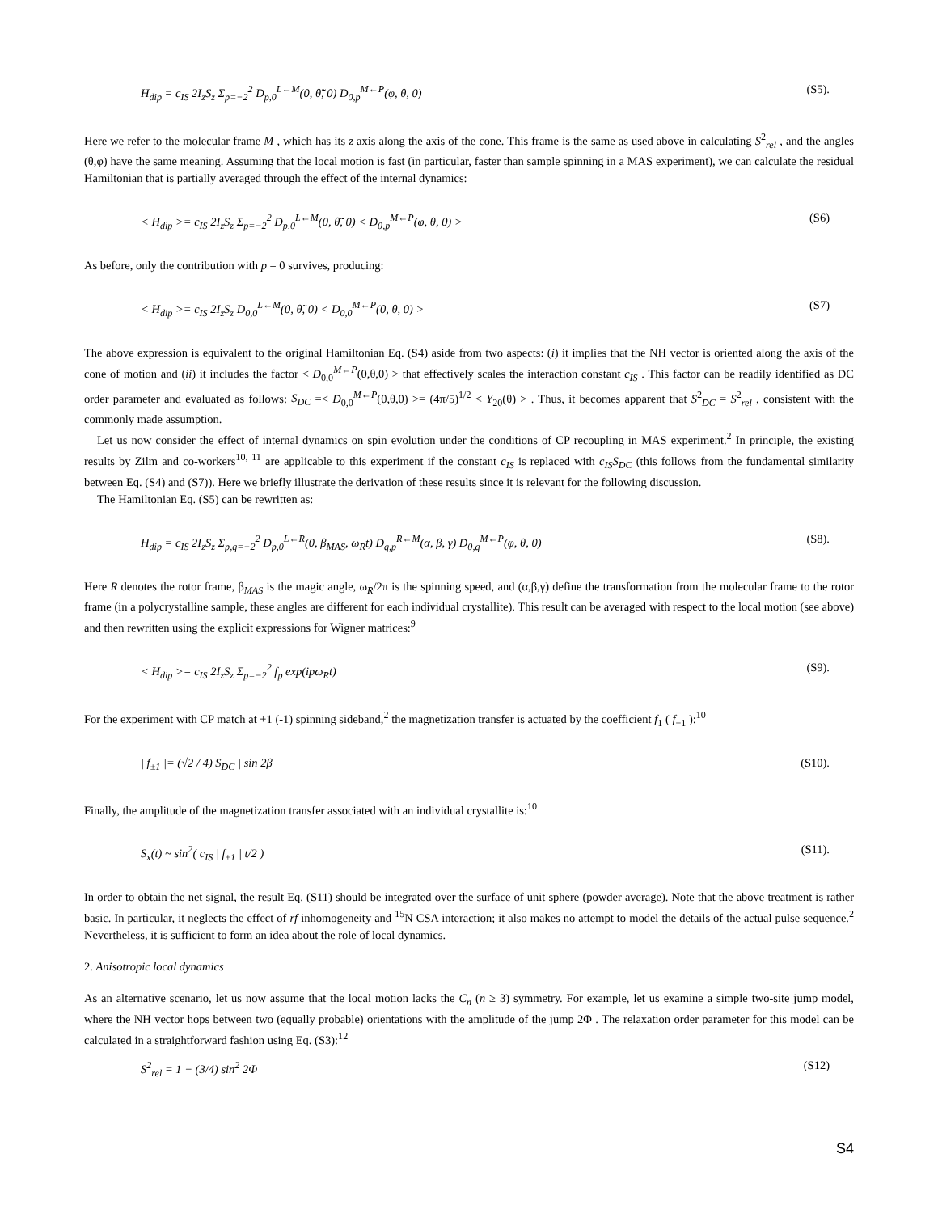H<sub>dip</sub> = c<sub>IS</sub> 2I<sub>z</sub>S<sub>z</sub> Σ<sub>p=−2</sub><sup>2</sup> D<sub>p,0</sub><sup>L←M</sup>(0, θ̃̃, 0) D<sub>0,p</sub><sup>M←P</sup>(φ, θ, 0) (S5).
Here we refer to the molecular frame M , which has its z axis along the axis of the cone. This frame is the same as used above in calculating S<sup>2</sup><sub>rel</sub> , and the angles (θ,φ) have the same meaning. Assuming that the local motion is fast (in particular, faster than sample spinning in a MAS experiment), we can calculate the residual Hamiltonian that is partially averaged through the effect of the internal dynamics:
< H<sub>dip</sub> >= c<sub>IS</sub> 2I<sub>z</sub>S<sub>z</sub> Σ<sub>p=−2</sub><sup>2</sup> D<sub>p,0</sub><sup>L←M</sup>(0, θ̃̃, 0) < D<sub>0,p</sub><sup>M←P</sup>(φ, θ, 0) > (S6)
As before, only the contribution with p = 0 survives, producing:
< H<sub>dip</sub> >= c<sub>IS</sub> 2I<sub>z</sub>S<sub>z</sub> D<sub>0,0</sub><sup>L←M</sup>(0, θ̃̃, 0) < D<sub>0,0</sub><sup>M←P</sup>(0, θ, 0) > (S7)
The above expression is equivalent to the original Hamiltonian Eq. (S4) aside from two aspects: (i) it implies that the NH vector is oriented along the axis of the cone of motion and (ii) it includes the factor < D<sub>0,0</sub><sup>M←P</sup>(0,θ,0) > that effectively scales the interaction constant c<sub>IS</sub> . This factor can be readily identified as DC order parameter and evaluated as follows: S<sub>DC</sub> =< D<sub>0,0</sub><sup>M←P</sup>(0,θ,0) >= (4π/5)<sup>1/2</sup> < Y<sub>20</sub>(θ) > . Thus, it becomes apparent that S<sup>2</sup><sub>DC</sub> = S<sup>2</sup><sub>rel</sub> , consistent with the commonly made assumption.
Let us now consider the effect of internal dynamics on spin evolution under the conditions of CP recoupling in MAS experiment.<sup>2</sup> In principle, the existing results by Zilm and co-workers<sup>10, 11</sup> are applicable to this experiment if the constant c<sub>IS</sub> is replaced with c<sub>IS</sub>S<sub>DC</sub> (this follows from the fundamental similarity between Eq. (S4) and (S7)). Here we briefly illustrate the derivation of these results since it is relevant for the following discussion.
The Hamiltonian Eq. (S5) can be rewritten as:
H<sub>dip</sub> = c<sub>IS</sub> 2I<sub>z</sub>S<sub>z</sub> Σ<sub>p,q=−2</sub><sup>2</sup> D<sub>p,0</sub><sup>L←R</sup>(0, β<sub>MAS</sub>, ω<sub>R</sub>t) D<sub>q,p</sub><sup>R←M</sup>(α, β, γ) D<sub>0,q</sub><sup>M←P</sup>(φ, θ, 0) (S8).
Here R denotes the rotor frame, β<sub>MAS</sub> is the magic angle, ω<sub>R</sub>/2π is the spinning speed, and (α,β,γ) define the transformation from the molecular frame to the rotor frame (in a polycrystalline sample, these angles are different for each individual crystallite). This result can be averaged with respect to the local motion (see above) and then rewritten using the explicit expressions for Wigner matrices:<sup>9</sup>
< H<sub>dip</sub> >= c<sub>IS</sub> 2I<sub>z</sub>S<sub>z</sub> Σ<sub>p=−2</sub><sup>2</sup> f<sub>p</sub> exp(ipω<sub>R</sub>t) (S9).
For the experiment with CP match at +1 (-1) spinning sideband,<sup>2</sup> the magnetization transfer is actuated by the coefficient f<sub>1</sub> ( f<sub>−1</sub> ):<sup>10</sup>
| f<sub>±1</sub> |= (√2 / 4) S<sub>DC</sub> | sin 2β | (S10).
Finally, the amplitude of the magnetization transfer associated with an individual crystallite is:<sup>10</sup>
S<sub>x</sub>(t) ~ sin<sup>2</sup>( c<sub>IS</sub> | f<sub>±1</sub> | t/2 ) (S11).
In order to obtain the net signal, the result Eq. (S11) should be integrated over the surface of unit sphere (powder average). Note that the above treatment is rather basic. In particular, it neglects the effect of rf inhomogeneity and <sup>15</sup>N CSA interaction; it also makes no attempt to model the details of the actual pulse sequence.<sup>2</sup> Nevertheless, it is sufficient to form an idea about the role of local dynamics.
2. Anisotropic local dynamics
As an alternative scenario, let us now assume that the local motion lacks the C<sub>n</sub> (n ≥ 3) symmetry. For example, let us examine a simple two-site jump model, where the NH vector hops between two (equally probable) orientations with the amplitude of the jump 2Φ . The relaxation order parameter for this model can be calculated in a straightforward fashion using Eq. (S3):<sup>12</sup>
S<sup>2</sup><sub>rel</sub> = 1 − (3/4) sin<sup>2</sup> 2Φ (S12)
S4